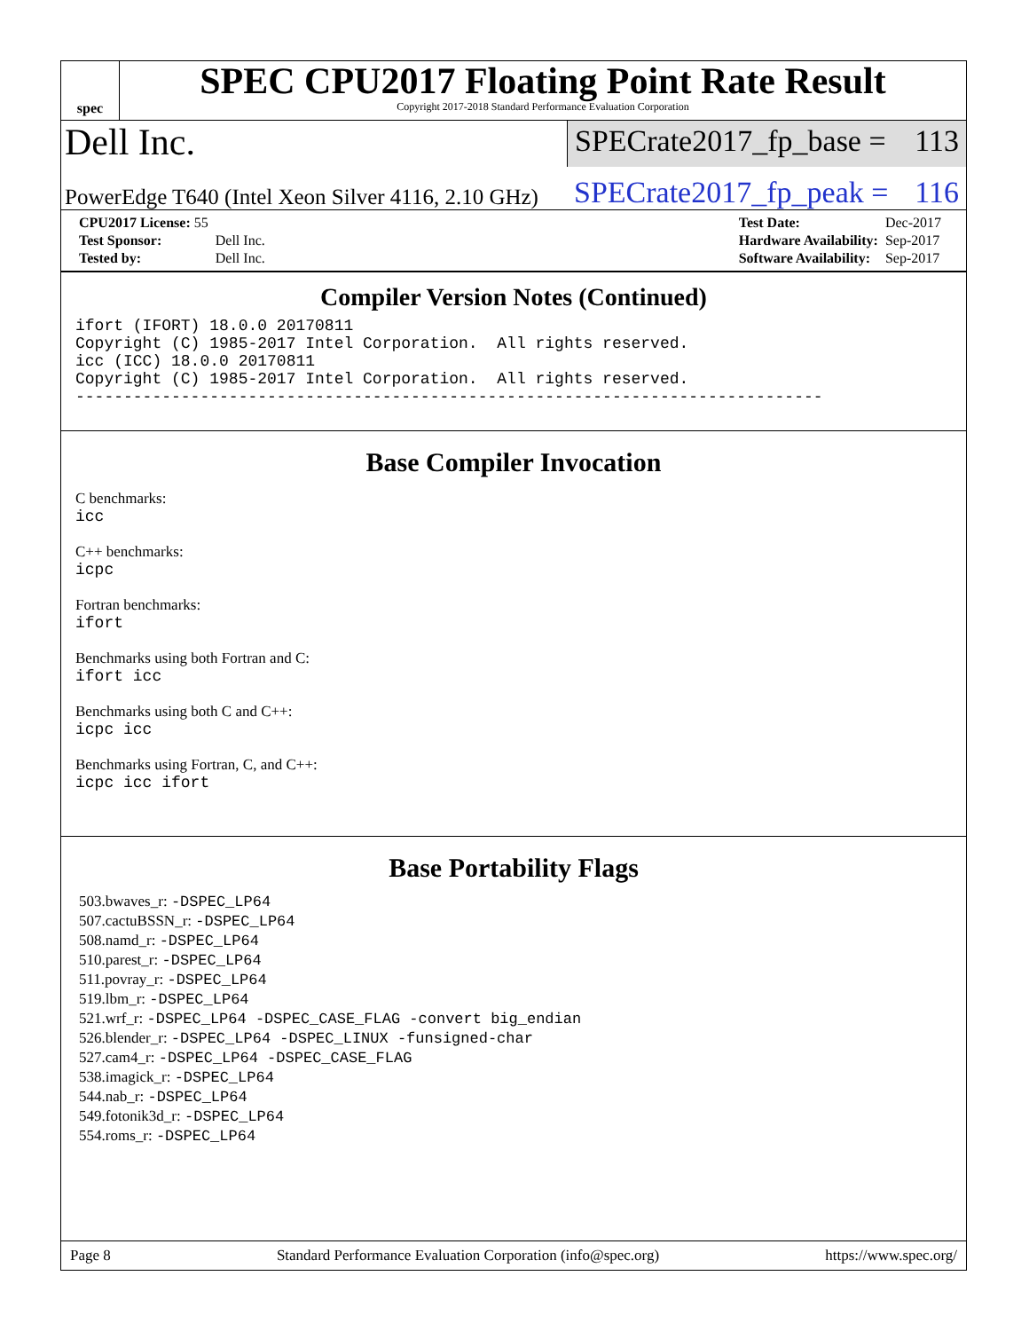spec
SPEC CPU2017 Floating Point Rate Result
Copyright 2017-2018 Standard Performance Evaluation Corporation
Dell Inc.
SPECrate2017_fp_base = 113
PowerEdge T640 (Intel Xeon Silver 4116, 2.10 GHz)
SPECrate2017_fp_peak = 116
| CPU2017 License: 55 | |
| Test Sponsor: | Dell Inc. |
| Tested by: | Dell Inc. |
| Test Date: | Dec-2017 |
| Hardware Availability: | Sep-2017 |
| Software Availability: | Sep-2017 |
Compiler Version Notes (Continued)
ifort (IFORT) 18.0.0 20170811
Copyright (C) 1985-2017 Intel Corporation.  All rights reserved.
icc (ICC) 18.0.0 20170811
Copyright (C) 1985-2017 Intel Corporation.  All rights reserved.
------------------------------------------------------------------------------
Base Compiler Invocation
C benchmarks:
icc
C++ benchmarks:
icpc
Fortran benchmarks:
ifort
Benchmarks using both Fortran and C:
ifort icc
Benchmarks using both C and C++:
icpc icc
Benchmarks using Fortran, C, and C++:
icpc icc ifort
Base Portability Flags
503.bwaves_r: -DSPEC_LP64
507.cactuBSSN_r: -DSPEC_LP64
508.namd_r: -DSPEC_LP64
510.parest_r: -DSPEC_LP64
511.povray_r: -DSPEC_LP64
519.lbm_r: -DSPEC_LP64
521.wrf_r: -DSPEC_LP64 -DSPEC_CASE_FLAG -convert big_endian
526.blender_r: -DSPEC_LP64 -DSPEC_LINUX -funsigned-char
527.cam4_r: -DSPEC_LP64 -DSPEC_CASE_FLAG
538.imagick_r: -DSPEC_LP64
544.nab_r: -DSPEC_LP64
549.fotonik3d_r: -DSPEC_LP64
554.roms_r: -DSPEC_LP64
Page 8 Standard Performance Evaluation Corporation (info@spec.org) https://www.spec.org/